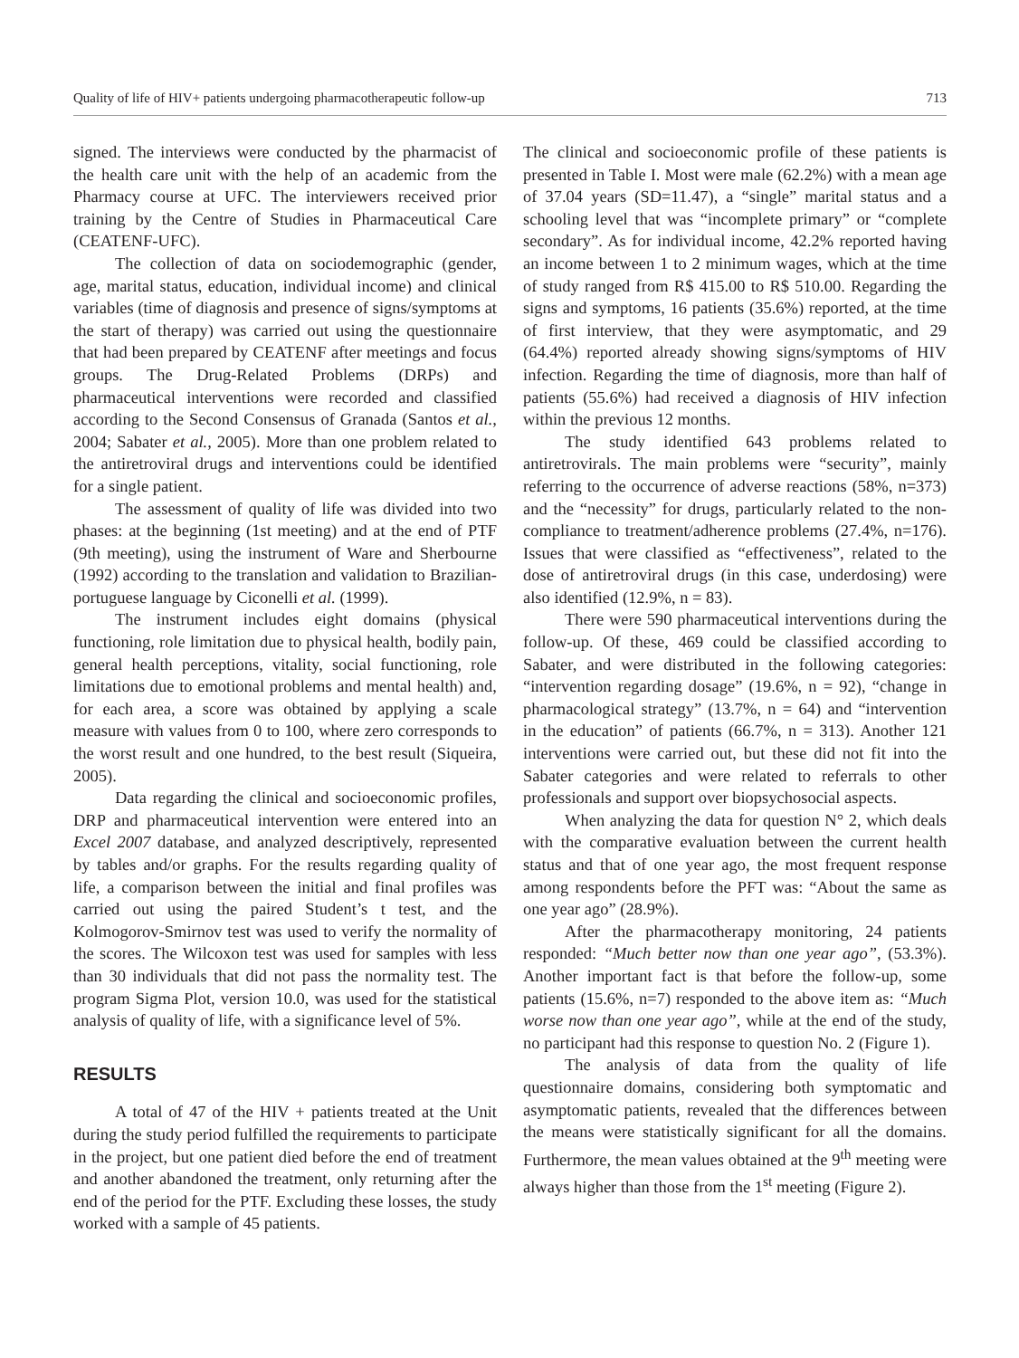Quality of life of HIV+ patients undergoing pharmacotherapeutic follow-up 713
signed. The interviews were conducted by the pharmacist of the health care unit with the help of an academic from the Pharmacy course at UFC. The interviewers received prior training by the Centre of Studies in Pharmaceutical Care (CEATENF-UFC).
The collection of data on sociodemographic (gender, age, marital status, education, individual income) and clinical variables (time of diagnosis and presence of signs/symptoms at the start of therapy) was carried out using the questionnaire that had been prepared by CEATENF after meetings and focus groups. The Drug-Related Problems (DRPs) and pharmaceutical interventions were recorded and classified according to the Second Consensus of Granada (Santos et al., 2004; Sabater et al., 2005). More than one problem related to the antiretroviral drugs and interventions could be identified for a single patient.
The assessment of quality of life was divided into two phases: at the beginning (1st meeting) and at the end of PTF (9th meeting), using the instrument of Ware and Sherbourne (1992) according to the translation and validation to Brazilian-portuguese language by Ciconelli et al. (1999).
The instrument includes eight domains (physical functioning, role limitation due to physical health, bodily pain, general health perceptions, vitality, social functioning, role limitations due to emotional problems and mental health) and, for each area, a score was obtained by applying a scale measure with values from 0 to 100, where zero corresponds to the worst result and one hundred, to the best result (Siqueira, 2005).
Data regarding the clinical and socioeconomic profiles, DRP and pharmaceutical intervention were entered into an Excel 2007 database, and analyzed descriptively, represented by tables and/or graphs. For the results regarding quality of life, a comparison between the initial and final profiles was carried out using the paired Student’s t test, and the Kolmogorov-Smirnov test was used to verify the normality of the scores. The Wilcoxon test was used for samples with less than 30 individuals that did not pass the normality test. The program Sigma Plot, version 10.0, was used for the statistical analysis of quality of life, with a significance level of 5%.
RESULTS
A total of 47 of the HIV + patients treated at the Unit during the study period fulfilled the requirements to participate in the project, but one patient died before the end of treatment and another abandoned the treatment, only returning after the end of the period for the PTF. Excluding these losses, the study worked with a sample of 45 patients.
The clinical and socioeconomic profile of these patients is presented in Table I. Most were male (62.2%) with a mean age of 37.04 years (SD=11.47), a “single” marital status and a schooling level that was “incomplete primary” or “complete secondary”. As for individual income, 42.2% reported having an income between 1 to 2 minimum wages, which at the time of study ranged from R$ 415.00 to R$ 510.00. Regarding the signs and symptoms, 16 patients (35.6%) reported, at the time of first interview, that they were asymptomatic, and 29 (64.4%) reported already showing signs/symptoms of HIV infection. Regarding the time of diagnosis, more than half of patients (55.6%) had received a diagnosis of HIV infection within the previous 12 months.
The study identified 643 problems related to antiretrovirals. The main problems were “security”, mainly referring to the occurrence of adverse reactions (58%, n=373) and the “necessity” for drugs, particularly related to the non-compliance to treatment/adherence problems (27.4%, n=176). Issues that were classified as “effectiveness”, related to the dose of antiretroviral drugs (in this case, underdosing) were also identified (12.9%, n = 83).
There were 590 pharmaceutical interventions during the follow-up. Of these, 469 could be classified according to Sabater, and were distributed in the following categories: “intervention regarding dosage” (19.6%, n = 92), “change in pharmacological strategy” (13.7%, n = 64) and “intervention in the education” of patients (66.7%, n = 313). Another 121 interventions were carried out, but these did not fit into the Sabater categories and were related to referrals to other professionals and support over biopsychosocial aspects.
When analyzing the data for question N° 2, which deals with the comparative evaluation between the current health status and that of one year ago, the most frequent response among respondents before the PFT was: “About the same as one year ago” (28.9%).
After the pharmacotherapy monitoring, 24 patients responded: “Much better now than one year ago”, (53.3%). Another important fact is that before the follow-up, some patients (15.6%, n=7) responded to the above item as: “Much worse now than one year ago”, while at the end of the study, no participant had this response to question No. 2 (Figure 1).
The analysis of data from the quality of life questionnaire domains, considering both symptomatic and asymptomatic patients, revealed that the differences between the means were statistically significant for all the domains. Furthermore, the mean values obtained at the 9<sup>th</sup> meeting were always higher than those from the 1<sup>st</sup> meeting (Figure 2).